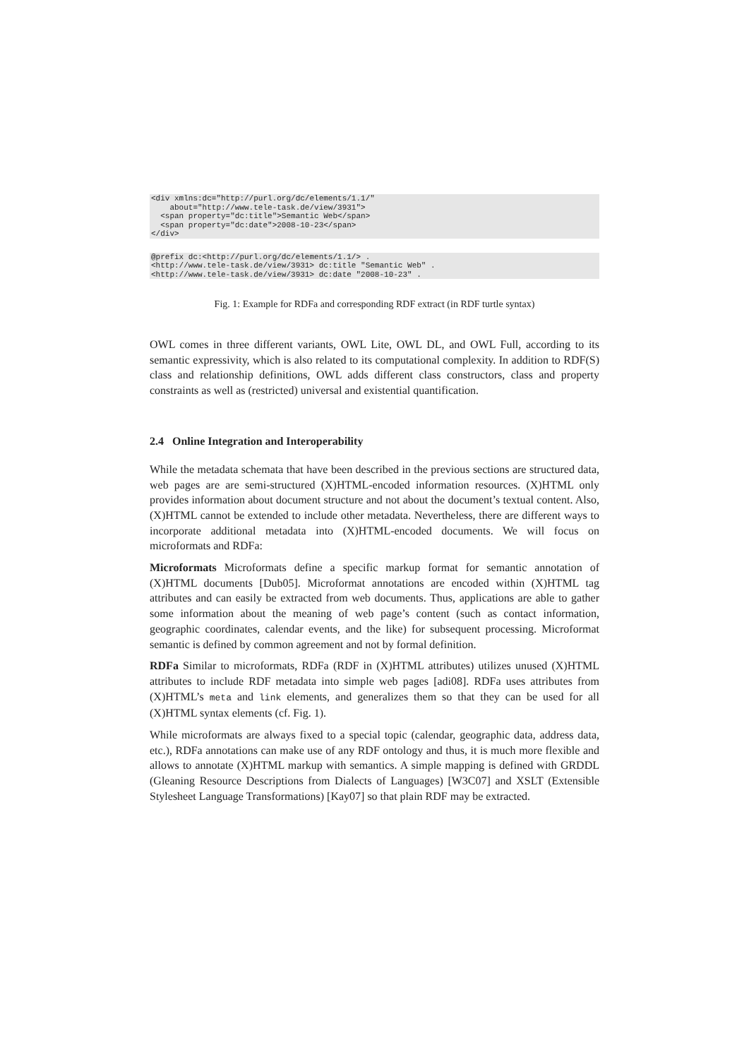<div xmlns:dc="http://purl.org/dc/elements/1.1/"
    about="http://www.tele-task.de/view/3931">
  <span property="dc:title">Semantic Web</span>
  <span property="dc:date">2008-10-23</span>
</div>
@prefix dc:<http://purl.org/dc/elements/1.1/> .
<http://www.tele-task.de/view/3931> dc:title "Semantic Web" .
<http://www.tele-task.de/view/3931> dc:date "2008-10-23" .
Fig. 1: Example for RDFa and corresponding RDF extract (in RDF turtle syntax)
OWL comes in three different variants, OWL Lite, OWL DL, and OWL Full, according to its semantic expressivity, which is also related to its computational complexity. In addition to RDF(S) class and relationship definitions, OWL adds different class constructors, class and property constraints as well as (restricted) universal and existential quantification.
2.4 Online Integration and Interoperability
While the metadata schemata that have been described in the previous sections are structured data, web pages are are semi-structured (X)HTML-encoded information resources. (X)HTML only provides information about document structure and not about the document’s textual content. Also, (X)HTML cannot be extended to include other metadata. Nevertheless, there are different ways to incorporate additional metadata into (X)HTML-encoded documents. We will focus on microformats and RDFa:
Microformats Microformats define a specific markup format for semantic annotation of (X)HTML documents [Dub05]. Microformat annotations are encoded within (X)HTML tag attributes and can easily be extracted from web documents. Thus, applications are able to gather some information about the meaning of web page’s content (such as contact information, geographic coordinates, calendar events, and the like) for subsequent processing. Microformat semantic is defined by common agreement and not by formal definition.
RDFa Similar to microformats, RDFa (RDF in (X)HTML attributes) utilizes unused (X)HTML attributes to include RDF metadata into simple web pages [adi08]. RDFa uses attributes from (X)HTML’s meta and link elements, and generalizes them so that they can be used for all (X)HTML syntax elements (cf. Fig. 1).
While microformats are always fixed to a special topic (calendar, geographic data, address data, etc.), RDFa annotations can make use of any RDF ontology and thus, it is much more flexible and allows to annotate (X)HTML markup with semantics. A simple mapping is defined with GRDDL (Gleaning Resource Descriptions from Dialects of Languages) [W3C07] and XSLT (Extensible Stylesheet Language Transformations) [Kay07] so that plain RDF may be extracted.